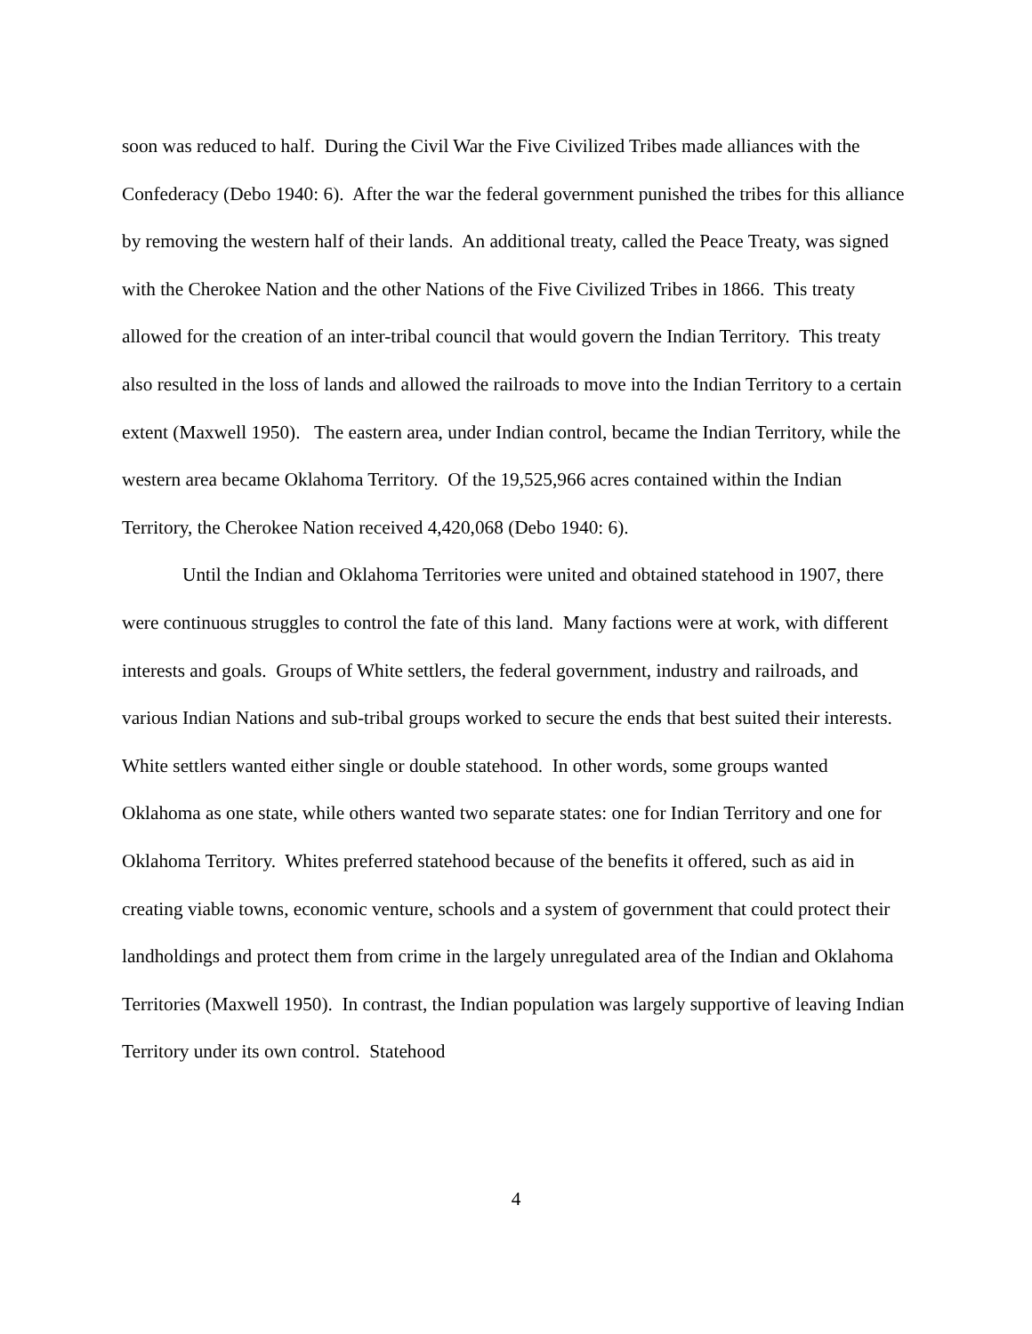soon was reduced to half. During the Civil War the Five Civilized Tribes made alliances with the Confederacy (Debo 1940: 6). After the war the federal government punished the tribes for this alliance by removing the western half of their lands. An additional treaty, called the Peace Treaty, was signed with the Cherokee Nation and the other Nations of the Five Civilized Tribes in 1866. This treaty allowed for the creation of an inter-tribal council that would govern the Indian Territory. This treaty also resulted in the loss of lands and allowed the railroads to move into the Indian Territory to a certain extent (Maxwell 1950). The eastern area, under Indian control, became the Indian Territory, while the western area became Oklahoma Territory. Of the 19,525,966 acres contained within the Indian Territory, the Cherokee Nation received 4,420,068 (Debo 1940: 6).
Until the Indian and Oklahoma Territories were united and obtained statehood in 1907, there were continuous struggles to control the fate of this land. Many factions were at work, with different interests and goals. Groups of White settlers, the federal government, industry and railroads, and various Indian Nations and sub-tribal groups worked to secure the ends that best suited their interests. White settlers wanted either single or double statehood. In other words, some groups wanted Oklahoma as one state, while others wanted two separate states: one for Indian Territory and one for Oklahoma Territory. Whites preferred statehood because of the benefits it offered, such as aid in creating viable towns, economic venture, schools and a system of government that could protect their landholdings and protect them from crime in the largely unregulated area of the Indian and Oklahoma Territories (Maxwell 1950). In contrast, the Indian population was largely supportive of leaving Indian Territory under its own control. Statehood
4